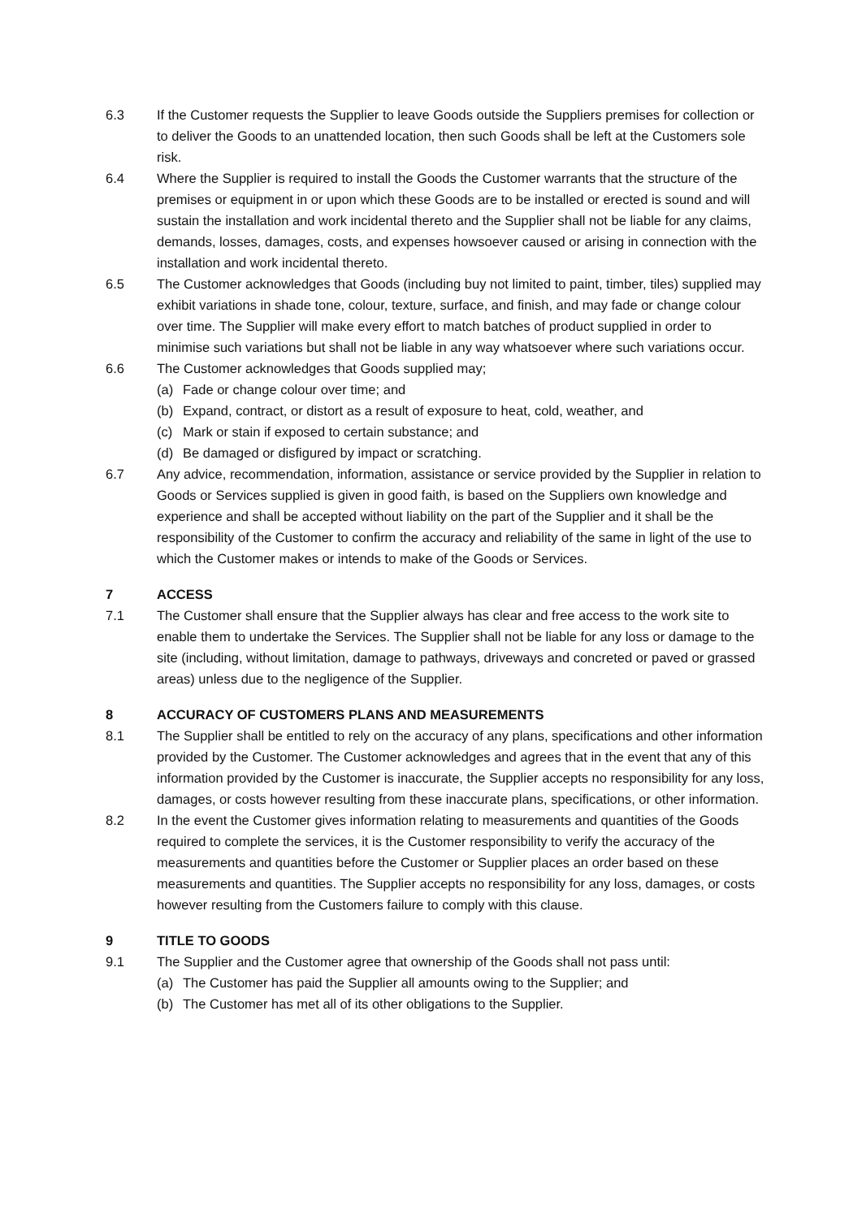6.3 If the Customer requests the Supplier to leave Goods outside the Suppliers premises for collection or to deliver the Goods to an unattended location, then such Goods shall be left at the Customers sole risk.
6.4 Where the Supplier is required to install the Goods the Customer warrants that the structure of the premises or equipment in or upon which these Goods are to be installed or erected is sound and will sustain the installation and work incidental thereto and the Supplier shall not be liable for any claims, demands, losses, damages, costs, and expenses howsoever caused or arising in connection with the installation and work incidental thereto.
6.5 The Customer acknowledges that Goods (including buy not limited to paint, timber, tiles) supplied may exhibit variations in shade tone, colour, texture, surface, and finish, and may fade or change colour over time. The Supplier will make every effort to match batches of product supplied in order to minimise such variations but shall not be liable in any way whatsoever where such variations occur.
6.6 The Customer acknowledges that Goods supplied may;
(a) Fade or change colour over time; and
(b) Expand, contract, or distort as a result of exposure to heat, cold, weather, and
(c) Mark or stain if exposed to certain substance; and
(d) Be damaged or disfigured by impact or scratching.
6.7 Any advice, recommendation, information, assistance or service provided by the Supplier in relation to Goods or Services supplied is given in good faith, is based on the Suppliers own knowledge and experience and shall be accepted without liability on the part of the Supplier and it shall be the responsibility of the Customer to confirm the accuracy and reliability of the same in light of the use to which the Customer makes or intends to make of the Goods or Services.
7 ACCESS
7.1 The Customer shall ensure that the Supplier always has clear and free access to the work site to enable them to undertake the Services. The Supplier shall not be liable for any loss or damage to the site (including, without limitation, damage to pathways, driveways and concreted or paved or grassed areas) unless due to the negligence of the Supplier.
8 ACCURACY OF CUSTOMERS PLANS AND MEASUREMENTS
8.1 The Supplier shall be entitled to rely on the accuracy of any plans, specifications and other information provided by the Customer. The Customer acknowledges and agrees that in the event that any of this information provided by the Customer is inaccurate, the Supplier accepts no responsibility for any loss, damages, or costs however resulting from these inaccurate plans, specifications, or other information.
8.2 In the event the Customer gives information relating to measurements and quantities of the Goods required to complete the services, it is the Customer responsibility to verify the accuracy of the measurements and quantities before the Customer or Supplier places an order based on these measurements and quantities. The Supplier accepts no responsibility for any loss, damages, or costs however resulting from the Customers failure to comply with this clause.
9 TITLE TO GOODS
9.1 The Supplier and the Customer agree that ownership of the Goods shall not pass until:
(a) The Customer has paid the Supplier all amounts owing to the Supplier; and
(b) The Customer has met all of its other obligations to the Supplier.